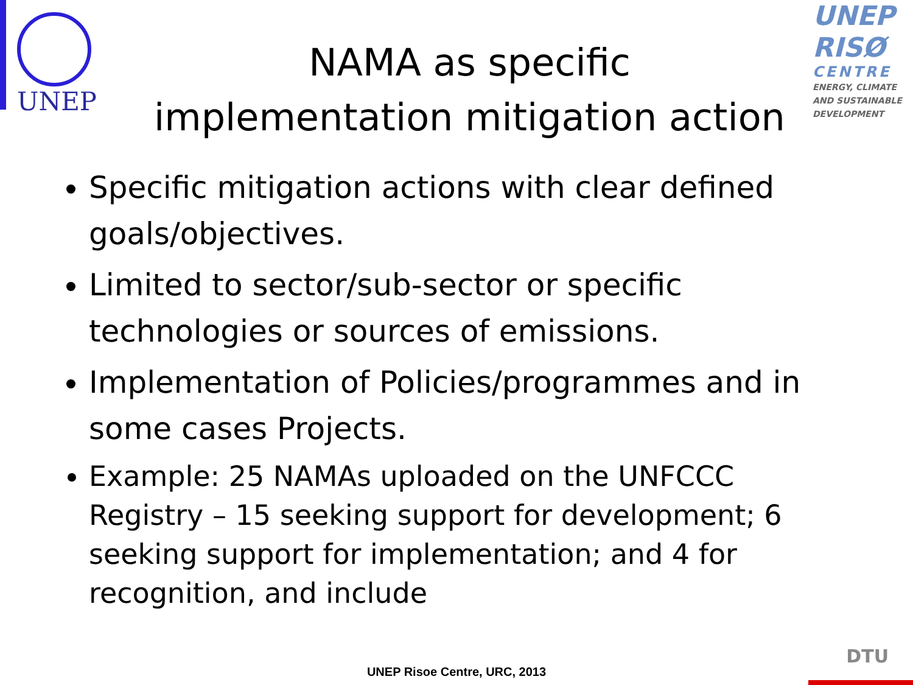UNEP
NAMA as specific
implementation mitigation action
UNEP
RISØ
CENTRE
ENERGY, CLIMATE
AND SUSTAINABLE
DEVELOPMENT
Specific mitigation actions with clear defined goals/objectives.
Limited to sector/sub-sector or specific technologies or sources of emissions.
Implementation of Policies/programmes and in some cases Projects.
Example: 25 NAMAs uploaded on the UNFCCC Registry – 15 seeking support for development; 6 seeking support for implementation; and 4 for recognition, and include
UNEP Risoe Centre, URC, 2013
DTU